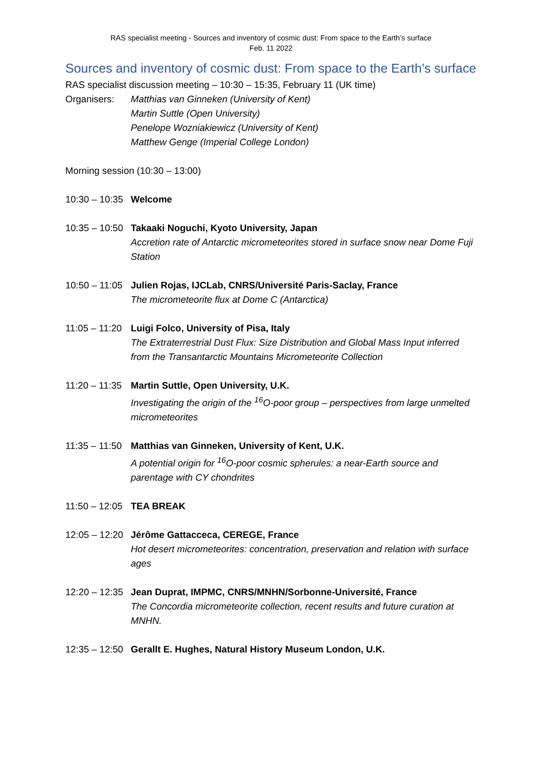RAS specialist meeting - Sources and inventory of cosmic dust: From space to the Earth’s surface
Feb. 11 2022
Sources and inventory of cosmic dust: From space to the Earth’s surface
RAS specialist discussion meeting – 10:30 – 15:35, February 11 (UK time)
Organisers: Matthias van Ginneken (University of Kent)
Martin Suttle (Open University)
Penelope Wozniakiewicz (University of Kent)
Matthew Genge (Imperial College London)
Morning session (10:30 – 13:00)
10:30 – 10:35
Welcome
10:35 – 10:50
Takaaki Noguchi, Kyoto University, Japan
Accretion rate of Antarctic micrometeorites stored in surface snow near Dome Fuji Station
10:50 – 11:05
Julien Rojas, IJCLab, CNRS/Université Paris-Saclay, France
The micrometeorite flux at Dome C (Antarctica)
11:05 – 11:20
Luigi Folco, University of Pisa, Italy
The Extraterrestrial Dust Flux: Size Distribution and Global Mass Input inferred from the Transantarctic Mountains Micrometeorite Collection
11:20 – 11:35
Martin Suttle, Open University, U.K.
Investigating the origin of the <sup>16</sup>O-poor group – perspectives from large unmelted micrometeorites
11:35 – 11:50
Matthias van Ginneken, University of Kent, U.K.
A potential origin for <sup>16</sup>O-poor cosmic spherules: a near-Earth source and parentage with CY chondrites
11:50 – 12:05
TEA BREAK
12:05 – 12:20
Jérôme Gattacceca, CEREGE, France
Hot desert micrometeorites: concentration, preservation and relation with surface ages
12:20 – 12:35
Jean Duprat, IMPMC, CNRS/MNHN/Sorbonne-Université, France
The Concordia micrometeorite collection, recent results and future curation at MNHN.
12:35 – 12:50
Gerallt E. Hughes, Natural History Museum London, U.K.